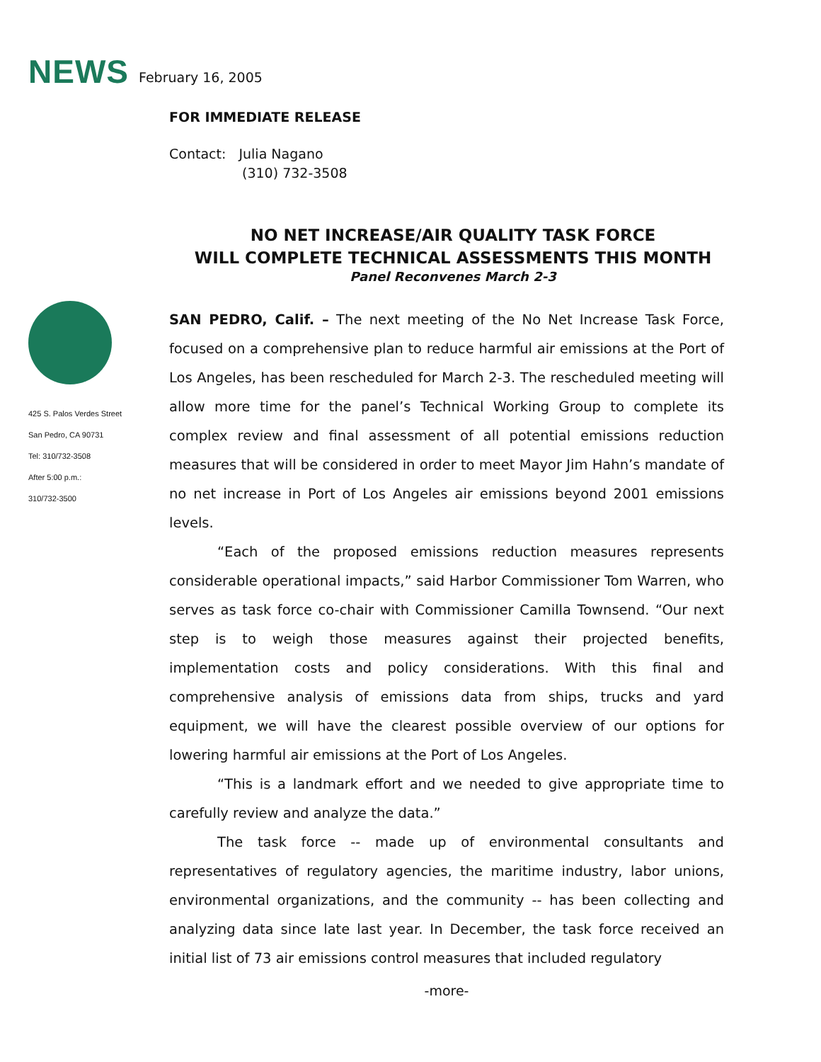NEWS February 16, 2005
FOR IMMEDIATE RELEASE
Contact: Julia Nagano
(310) 732-3508
NO NET INCREASE/AIR QUALITY TASK FORCE
WILL COMPLETE TECHNICAL ASSESSMENTS THIS MONTH
Panel Reconvenes March 2-3
425 S. Palos Verdes Street
San Pedro, CA 90731
Tel: 310/732-3508
After 5:00 p.m.:
310/732-3500
SAN PEDRO, Calif. – The next meeting of the No Net Increase Task Force, focused on a comprehensive plan to reduce harmful air emissions at the Port of Los Angeles, has been rescheduled for March 2-3. The rescheduled meeting will allow more time for the panel’s Technical Working Group to complete its complex review and final assessment of all potential emissions reduction measures that will be considered in order to meet Mayor Jim Hahn’s mandate of no net increase in Port of Los Angeles air emissions beyond 2001 emissions levels.
“Each of the proposed emissions reduction measures represents considerable operational impacts,” said Harbor Commissioner Tom Warren, who serves as task force co-chair with Commissioner Camilla Townsend. “Our next step is to weigh those measures against their projected benefits, implementation costs and policy considerations. With this final and comprehensive analysis of emissions data from ships, trucks and yard equipment, we will have the clearest possible overview of our options for lowering harmful air emissions at the Port of Los Angeles.
“This is a landmark effort and we needed to give appropriate time to carefully review and analyze the data.”
The task force -- made up of environmental consultants and representatives of regulatory agencies, the maritime industry, labor unions, environmental organizations, and the community -- has been collecting and analyzing data since late last year. In December, the task force received an initial list of 73 air emissions control measures that included regulatory
-more-